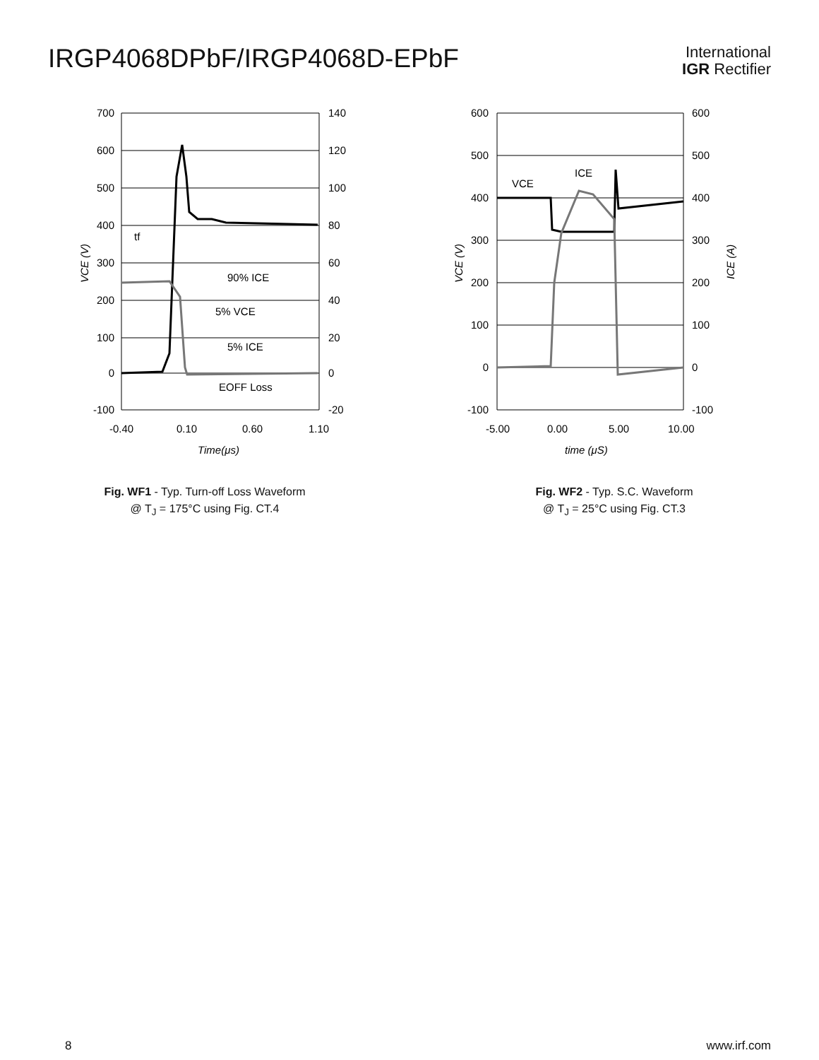IRGP4068DPbF/IRGP4068D-EPbF
International
IGR Rectifier
700
600
500
400
300
200
100
0
-100
140
120
100
80
60
40
20
0
-20
-0.40
0.10
0.60
1.10
Time(μs)
VCE (V)
tf
90% ICE
5% VCE
5% ICE
EOFF Loss
Fig. WF1 - Typ. Turn-off Loss Waveform
@ T<sub>J</sub> = 175°C using Fig. CT.4
600
500
400
300
200
100
0
-100
600
500
400
300
200
100
0
-100
-5.00
0.00
5.00
10.00
time (μS)
VCE (V)
ICE (A)
VCE
ICE
Fig. WF2 - Typ. S.C. Waveform
@ T<sub>J</sub> = 25°C using Fig. CT.3
8 www.irf.com